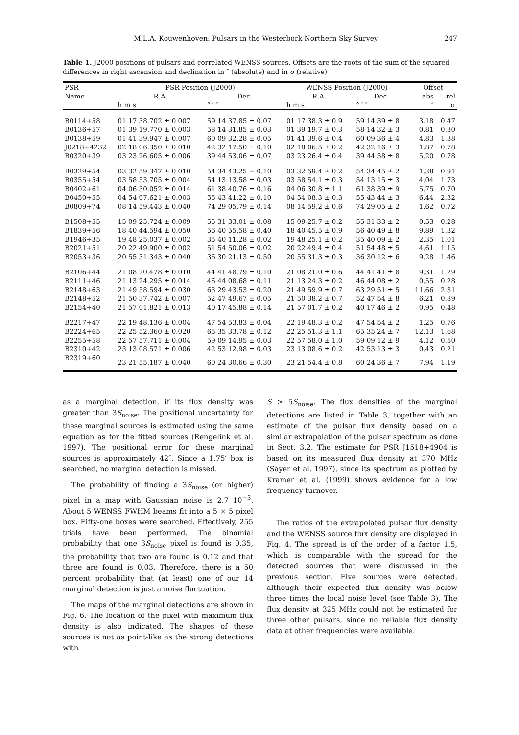M.L.A. Kouwenhoven: Pulsars in the Westerbork Northern Sky Survey 247
Table 1. J2000 positions of pulsars and correlated WENSS sources. Offsets are the roots of the sum of the squared differences in right ascension and declination in ″ (absolute) and in σ (relative)
| PSR | PSR Position (J2000) | | WENSS Position (J2000) | | Offset | |
| --- | --- | --- | --- | --- | --- | --- |
| Name | R.A. | Dec. | R.A. | Dec. | abs | rel |
| | h m s | ° ′ ″ | h m s | ° ′ ″ | ″ | σ |
| B0114+58 | 01 17 38.702 ± 0.007 | 59 14 37.85 ± 0.07 | 01 17 38.3 ± 0.9 | 59 14 39 ± 8 | 3.18 | 0.47 |
| B0136+57 | 01 39 19.770 ± 0.003 | 58 14 31.85 ± 0.03 | 01 39 19.7 ± 0.3 | 58 14 32 ± 3 | 0.81 | 0.30 |
| B0138+59 | 01 41 39.947 ± 0.007 | 60 09 32.28 ± 0.05 | 01 41 39.6 ± 0.4 | 60 09 36 ± 4 | 4.83 | 1.38 |
| J0218+4232 | 02 18 06.350 ± 0.010 | 42 32 17.50 ± 0.10 | 02 18 06.5 ± 0.2 | 42 32 16 ± 3 | 1.87 | 0.78 |
| B0320+39 | 03 23 26.605 ± 0.006 | 39 44 53.06 ± 0.07 | 03 23 26.4 ± 0.4 | 39 44 58 ± 8 | 5.20 | 0.78 |
| B0329+54 | 03 32 59.347 ± 0.010 | 54 34 43.25 ± 0.10 | 03 32 59.4 ± 0.2 | 54 34 45 ± 2 | 1.38 | 0.91 |
| B0355+54 | 03 58 53.705 ± 0.004 | 54 13 13.58 ± 0.03 | 03 58 54.1 ± 0.3 | 54 13 15 ± 3 | 4.04 | 1.73 |
| B0402+61 | 04 06 30.052 ± 0.014 | 61 38 40.76 ± 0.16 | 04 06 30.8 ± 1.1 | 61 38 39 ± 9 | 5.75 | 0.70 |
| B0450+55 | 04 54 07.621 ± 0.003 | 55 43 41.22 ± 0.10 | 04 54 08.3 ± 0.3 | 55 43 44 ± 3 | 6.44 | 2.32 |
| B0809+74 | 08 14 59.443 ± 0.040 | 74 29 05.79 ± 0.14 | 08 14 59.2 ± 0.6 | 74 29 05 ± 2 | 1.62 | 0.72 |
| B1508+55 | 15 09 25.724 ± 0.009 | 55 31 33.01 ± 0.08 | 15 09 25.7 ± 0.2 | 55 31 33 ± 2 | 0.53 | 0.28 |
| B1839+56 | 18 40 44.594 ± 0.050 | 56 40 55.58 ± 0.40 | 18 40 45.5 ± 0.9 | 56 40 49 ± 8 | 9.89 | 1.32 |
| B1946+35 | 19 48 25.037 ± 0.002 | 35 40 11.28 ± 0.02 | 19 48 25.1 ± 0.2 | 35 40 09 ± 2 | 2.35 | 1.01 |
| B2021+51 | 20 22 49.900 ± 0.002 | 51 54 50.06 ± 0.02 | 20 22 49.4 ± 0.4 | 51 54 48 ± 5 | 4.61 | 1.15 |
| B2053+36 | 20 55 31.343 ± 0.040 | 36 30 21.13 ± 0.50 | 20 55 31.3 ± 0.3 | 36 30 12 ± 6 | 9.28 | 1.46 |
| B2106+44 | 21 08 20.478 ± 0.010 | 44 41 48.79 ± 0.10 | 21 08 21.0 ± 0.6 | 44 41 41 ± 8 | 9.31 | 1.29 |
| B2111+46 | 21 13 24.295 ± 0.014 | 46 44 08.68 ± 0.11 | 21 13 24.3 ± 0.2 | 46 44 08 ± 2 | 0.55 | 0.28 |
| B2148+63 | 21 49 58.594 ± 0.030 | 63 29 43.53 ± 0.20 | 21 49 59.9 ± 0.7 | 63 29 51 ± 5 | 11.66 | 2.31 |
| B2148+52 | 21 50 37.742 ± 0.007 | 52 47 49.67 ± 0.05 | 21 50 38.2 ± 0.7 | 52 47 54 ± 8 | 6.21 | 0.89 |
| B2154+40 | 21 57 01.821 ± 0.013 | 40 17 45.88 ± 0.14 | 21 57 01.7 ± 0.2 | 40 17 46 ± 2 | 0.95 | 0.48 |
| B2217+47 | 22 19 48.136 ± 0.004 | 47 54 53.83 ± 0.04 | 22 19 48.3 ± 0.2 | 47 54 54 ± 2 | 1.25 | 0.76 |
| B2224+65 | 22 25 52.360 ± 0.020 | 65 35 33.78 ± 0.12 | 22 25 51.3 ± 1.1 | 65 35 24 ± 7 | 12.13 | 1.68 |
| B2255+58 | 22 57 57.711 ± 0.004 | 59 09 14.95 ± 0.03 | 22 57 58.0 ± 1.0 | 59 09 12 ± 9 | 4.12 | 0.50 |
| B2310+42 | 23 13 08.571 ± 0.006 | 42 53 12.98 ± 0.03 | 23 13 08.6 ± 0.2 | 42 53 13 ± 3 | 0.43 | 0.21 |
| B2319+60 | 23 21 55.187 ± 0.040 | 60 24 30.66 ± 0.30 | 23 21 54.4 ± 0.8 | 60 24 36 ± 7 | 7.94 | 1.19 |
as a marginal detection, if its flux density was greater than 3S<sub>noise</sub>. The positional uncertainty for these marginal sources is estimated using the same equation as for the fitted sources (Rengelink et al. 1997). The positional error for these marginal sources is approximately 42″. Since a 1.75′ box is searched, no marginal detection is missed.
The probability of finding a 3S<sub>noise</sub> (or higher) pixel in a map with Gaussian noise is 2.7 10<sup>−3</sup>. About 5 WENSS FWHM beams fit into a 5 × 5 pixel box. Fifty-one boxes were searched. Effectively, 255 trials have been performed. The binomial probability that one 3S<sub>noise</sub> pixel is found is 0.35, the probability that two are found is 0.12 and that three are found is 0.03. Therefore, there is a 50 percent probability that (at least) one of our 14 marginal detection is just a noise fluctuation.
The maps of the marginal detections are shown in Fig. 6. The location of the pixel with maximum flux density is also indicated. The shapes of these sources is not as point-like as the strong detections with
S > 5S<sub>noise</sub>. The flux densities of the marginal detections are listed in Table 3, together with an estimate of the pulsar flux density based on a similar extrapolation of the pulsar spectrum as done in Sect. 3.2. The estimate for PSR J1518+4904 is based on its measured flux density at 370 MHz (Sayer et al. 1997), since its spectrum as plotted by Kramer et al. (1999) shows evidence for a low frequency turnover.
The ratios of the extrapolated pulsar flux density and the WENSS source flux density are displayed in Fig. 4. The spread is of the order of a factor 1.5, which is comparable with the spread for the detected sources that were discussed in the previous section. Five sources were detected, although their expected flux density was below three times the local noise level (see Table 3). The flux density at 325 MHz could not be estimated for three other pulsars, since no reliable flux density data at other frequencies were available.